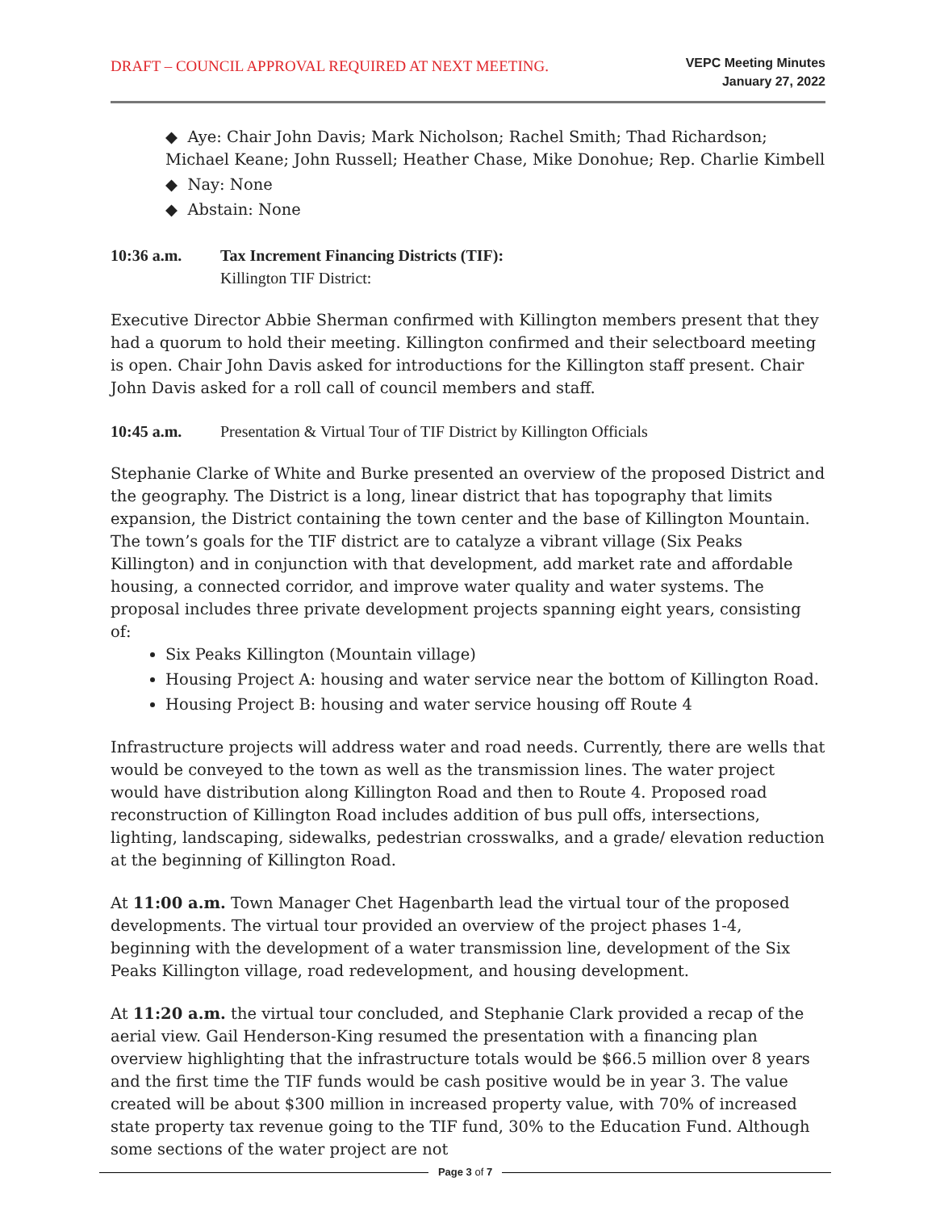DRAFT – COUNCIL APPROVAL REQUIRED AT NEXT MEETING.
VEPC Meeting Minutes
January 27, 2022
◆ Aye: Chair John Davis; Mark Nicholson; Rachel Smith; Thad Richardson; Michael Keane; John Russell; Heather Chase, Mike Donohue; Rep. Charlie Kimbell
◆ Nay: None
◆ Abstain: None
10:36 a.m. Tax Increment Financing Districts (TIF):
Killington TIF District:
Executive Director Abbie Sherman confirmed with Killington members present that they had a quorum to hold their meeting. Killington confirmed and their selectboard meeting is open. Chair John Davis asked for introductions for the Killington staff present. Chair John Davis asked for a roll call of council members and staff.
10:45 a.m. Presentation & Virtual Tour of TIF District by Killington Officials
Stephanie Clarke of White and Burke presented an overview of the proposed District and the geography. The District is a long, linear district that has topography that limits expansion, the District containing the town center and the base of Killington Mountain. The town’s goals for the TIF district are to catalyze a vibrant village (Six Peaks Killington) and in conjunction with that development, add market rate and affordable housing, a connected corridor, and improve water quality and water systems. The proposal includes three private development projects spanning eight years, consisting of:
Six Peaks Killington (Mountain village)
Housing Project A: housing and water service near the bottom of Killington Road.
Housing Project B: housing and water service housing off Route 4
Infrastructure projects will address water and road needs. Currently, there are wells that would be conveyed to the town as well as the transmission lines. The water project would have distribution along Killington Road and then to Route 4. Proposed road reconstruction of Killington Road includes addition of bus pull offs, intersections, lighting, landscaping, sidewalks, pedestrian crosswalks, and a grade/ elevation reduction at the beginning of Killington Road.
At 11:00 a.m. Town Manager Chet Hagenbarth lead the virtual tour of the proposed developments. The virtual tour provided an overview of the project phases 1-4, beginning with the development of a water transmission line, development of the Six Peaks Killington village, road redevelopment, and housing development.
At 11:20 a.m. the virtual tour concluded, and Stephanie Clark provided a recap of the aerial view. Gail Henderson-King resumed the presentation with a financing plan overview highlighting that the infrastructure totals would be $66.5 million over 8 years and the first time the TIF funds would be cash positive would be in year 3. The value created will be about $300 million in increased property value, with 70% of increased state property tax revenue going to the TIF fund, 30% to the Education Fund. Although some sections of the water project are not
Page 3 of 7